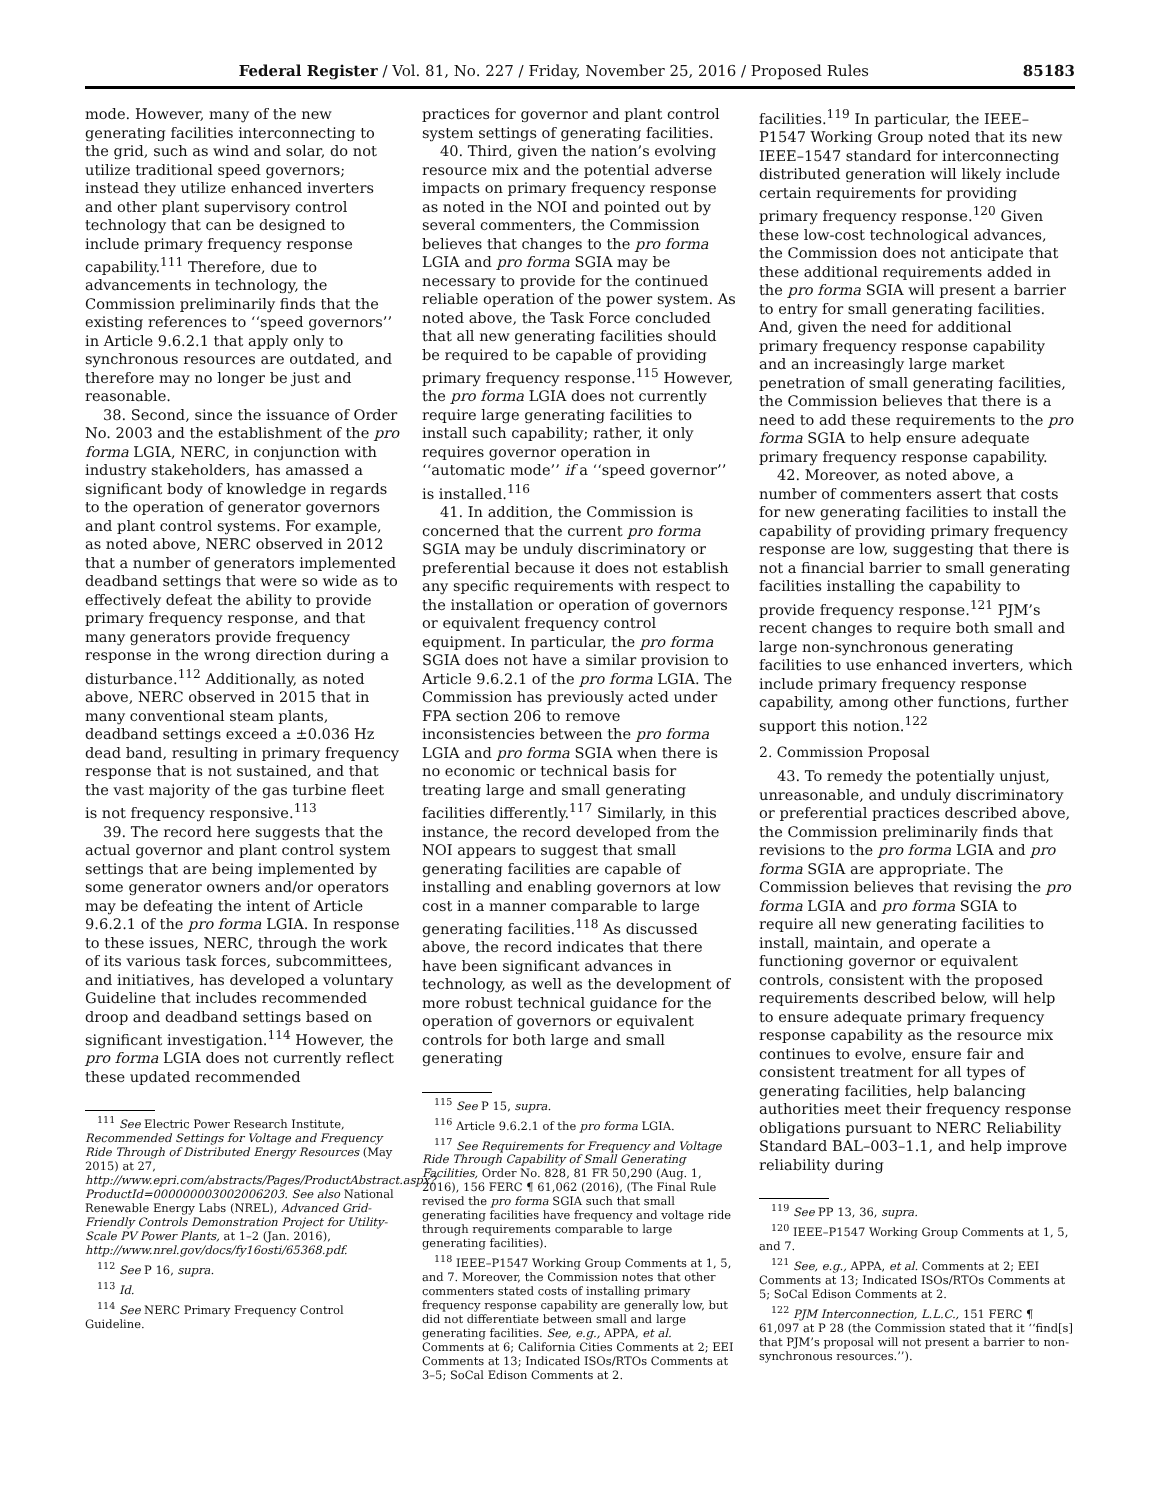Federal Register / Vol. 81, No. 227 / Friday, November 25, 2016 / Proposed Rules 85183
mode. However, many of the new generating facilities interconnecting to the grid, such as wind and solar, do not utilize traditional speed governors; instead they utilize enhanced inverters and other plant supervisory control technology that can be designed to include primary frequency response capability.<sup>111</sup> Therefore, due to advancements in technology, the Commission preliminarily finds that the existing references to ‘‘speed governors’’ in Article 9.6.2.1 that apply only to synchronous resources are outdated, and therefore may no longer be just and reasonable.
38. Second, since the issuance of Order No. 2003 and the establishment of the pro forma LGIA, NERC, in conjunction with industry stakeholders, has amassed a significant body of knowledge in regards to the operation of generator governors and plant control systems. For example, as noted above, NERC observed in 2012 that a number of generators implemented deadband settings that were so wide as to effectively defeat the ability to provide primary frequency response, and that many generators provide frequency response in the wrong direction during a disturbance.<sup>112</sup> Additionally, as noted above, NERC observed in 2015 that in many conventional steam plants, deadband settings exceed a ±0.036 Hz dead band, resulting in primary frequency response that is not sustained, and that the vast majority of the gas turbine fleet is not frequency responsive.<sup>113</sup>
39. The record here suggests that the actual governor and plant control system settings that are being implemented by some generator owners and/or operators may be defeating the intent of Article 9.6.2.1 of the pro forma LGIA. In response to these issues, NERC, through the work of its various task forces, subcommittees, and initiatives, has developed a voluntary Guideline that includes recommended droop and deadband settings based on significant investigation.<sup>114</sup> However, the pro forma LGIA does not currently reflect these updated recommended
<sup>111</sup> See Electric Power Research Institute, Recommended Settings for Voltage and Frequency Ride Through of Distributed Energy Resources (May 2015) at 27, http://www.epri.com/abstracts/Pages/ProductAbstract.aspx?ProductId=000000003002006203. See also National Renewable Energy Labs (NREL), Advanced Grid-Friendly Controls Demonstration Project for Utility-Scale PV Power Plants, at 1–2 (Jan. 2016), http://www.nrel.gov/docs/fy16osti/65368.pdf.
<sup>112</sup> See P 16, supra.
<sup>113</sup> Id.
<sup>114</sup> See NERC Primary Frequency Control Guideline.
practices for governor and plant control system settings of generating facilities.
40. Third, given the nation’s evolving resource mix and the potential adverse impacts on primary frequency response as noted in the NOI and pointed out by several commenters, the Commission believes that changes to the pro forma LGIA and pro forma SGIA may be necessary to provide for the continued reliable operation of the power system. As noted above, the Task Force concluded that all new generating facilities should be required to be capable of providing primary frequency response.<sup>115</sup> However, the pro forma LGIA does not currently require large generating facilities to install such capability; rather, it only requires governor operation in ‘‘automatic mode’’ if a ‘‘speed governor’’ is installed.<sup>116</sup>
41. In addition, the Commission is concerned that the current pro forma SGIA may be unduly discriminatory or preferential because it does not establish any specific requirements with respect to the installation or operation of governors or equivalent frequency control equipment. In particular, the pro forma SGIA does not have a similar provision to Article 9.6.2.1 of the pro forma LGIA. The Commission has previously acted under FPA section 206 to remove inconsistencies between the pro forma LGIA and pro forma SGIA when there is no economic or technical basis for treating large and small generating facilities differently.<sup>117</sup> Similarly, in this instance, the record developed from the NOI appears to suggest that small generating facilities are capable of installing and enabling governors at low cost in a manner comparable to large generating facilities.<sup>118</sup> As discussed above, the record indicates that there have been significant advances in technology, as well as the development of more robust technical guidance for the operation of governors or equivalent controls for both large and small generating
<sup>115</sup> See P 15, supra.
<sup>116</sup> Article 9.6.2.1 of the pro forma LGIA.
<sup>117</sup> See Requirements for Frequency and Voltage Ride Through Capability of Small Generating Facilities, Order No. 828, 81 FR 50,290 (Aug. 1, 2016), 156 FERC ¶ 61,062 (2016), (The Final Rule revised the pro forma SGIA such that small generating facilities have frequency and voltage ride through requirements comparable to large generating facilities).
<sup>118</sup> IEEE–P1547 Working Group Comments at 1, 5, and 7. Moreover, the Commission notes that other commenters stated costs of installing primary frequency response capability are generally low, but did not differentiate between small and large generating facilities. See, e.g., APPA, et al. Comments at 6; California Cities Comments at 2; EEI Comments at 13; Indicated ISOs/RTOs Comments at 3–5; SoCal Edison Comments at 2.
facilities.<sup>119</sup> In particular, the IEEE–P1547 Working Group noted that its new IEEE–1547 standard for interconnecting distributed generation will likely include certain requirements for providing primary frequency response.<sup>120</sup> Given these low-cost technological advances, the Commission does not anticipate that these additional requirements added in the pro forma SGIA will present a barrier to entry for small generating facilities. And, given the need for additional primary frequency response capability and an increasingly large market penetration of small generating facilities, the Commission believes that there is a need to add these requirements to the pro forma SGIA to help ensure adequate primary frequency response capability.
42. Moreover, as noted above, a number of commenters assert that costs for new generating facilities to install the capability of providing primary frequency response are low, suggesting that there is not a financial barrier to small generating facilities installing the capability to provide frequency response.<sup>121</sup> PJM’s recent changes to require both small and large non-synchronous generating facilities to use enhanced inverters, which include primary frequency response capability, among other functions, further support this notion.<sup>122</sup>
2. Commission Proposal
43. To remedy the potentially unjust, unreasonable, and unduly discriminatory or preferential practices described above, the Commission preliminarily finds that revisions to the pro forma LGIA and pro forma SGIA are appropriate. The Commission believes that revising the pro forma LGIA and pro forma SGIA to require all new generating facilities to install, maintain, and operate a functioning governor or equivalent controls, consistent with the proposed requirements described below, will help to ensure adequate primary frequency response capability as the resource mix continues to evolve, ensure fair and consistent treatment for all types of generating facilities, help balancing authorities meet their frequency response obligations pursuant to NERC Reliability Standard BAL–003–1.1, and help improve reliability during
<sup>119</sup> See PP 13, 36, supra.
<sup>120</sup> IEEE–P1547 Working Group Comments at 1, 5, and 7.
<sup>121</sup> See, e.g., APPA, et al. Comments at 2; EEI Comments at 13; Indicated ISOs/RTOs Comments at 5; SoCal Edison Comments at 2.
<sup>122</sup> PJM Interconnection, L.L.C., 151 FERC ¶ 61,097 at P 28 (the Commission stated that it ‘‘find[s] that PJM’s proposal will not present a barrier to non-synchronous resources.’’).